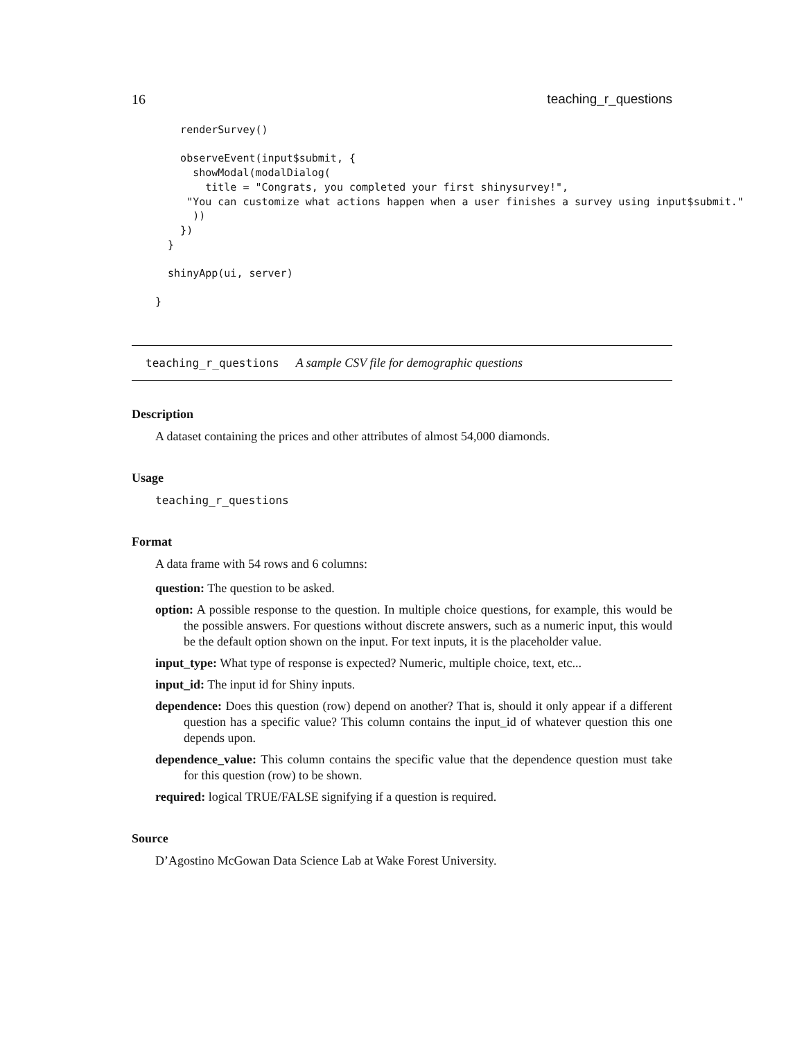16 teaching_r_questions
    renderSurvey()

    observeEvent(input$submit, {
      showModal(modalDialog(
        title = "Congrats, you completed your first shinysurvey!",
     "You can customize what actions happen when a user finishes a survey using input$submit."
      ))
    })
  }

  shinyApp(ui, server)

}
teaching_r_questions A sample CSV file for demographic questions
Description
A dataset containing the prices and other attributes of almost 54,000 diamonds.
Usage
teaching_r_questions
Format
A data frame with 54 rows and 6 columns:
question: The question to be asked.
option: A possible response to the question. In multiple choice questions, for example, this would be the possible answers. For questions without discrete answers, such as a numeric input, this would be the default option shown on the input. For text inputs, it is the placeholder value.
input_type: What type of response is expected? Numeric, multiple choice, text, etc...
input_id: The input id for Shiny inputs.
dependence: Does this question (row) depend on another? That is, should it only appear if a different question has a specific value? This column contains the input_id of whatever question this one depends upon.
dependence_value: This column contains the specific value that the dependence question must take for this question (row) to be shown.
required: logical TRUE/FALSE signifying if a question is required.
Source
D’Agostino McGowan Data Science Lab at Wake Forest University.